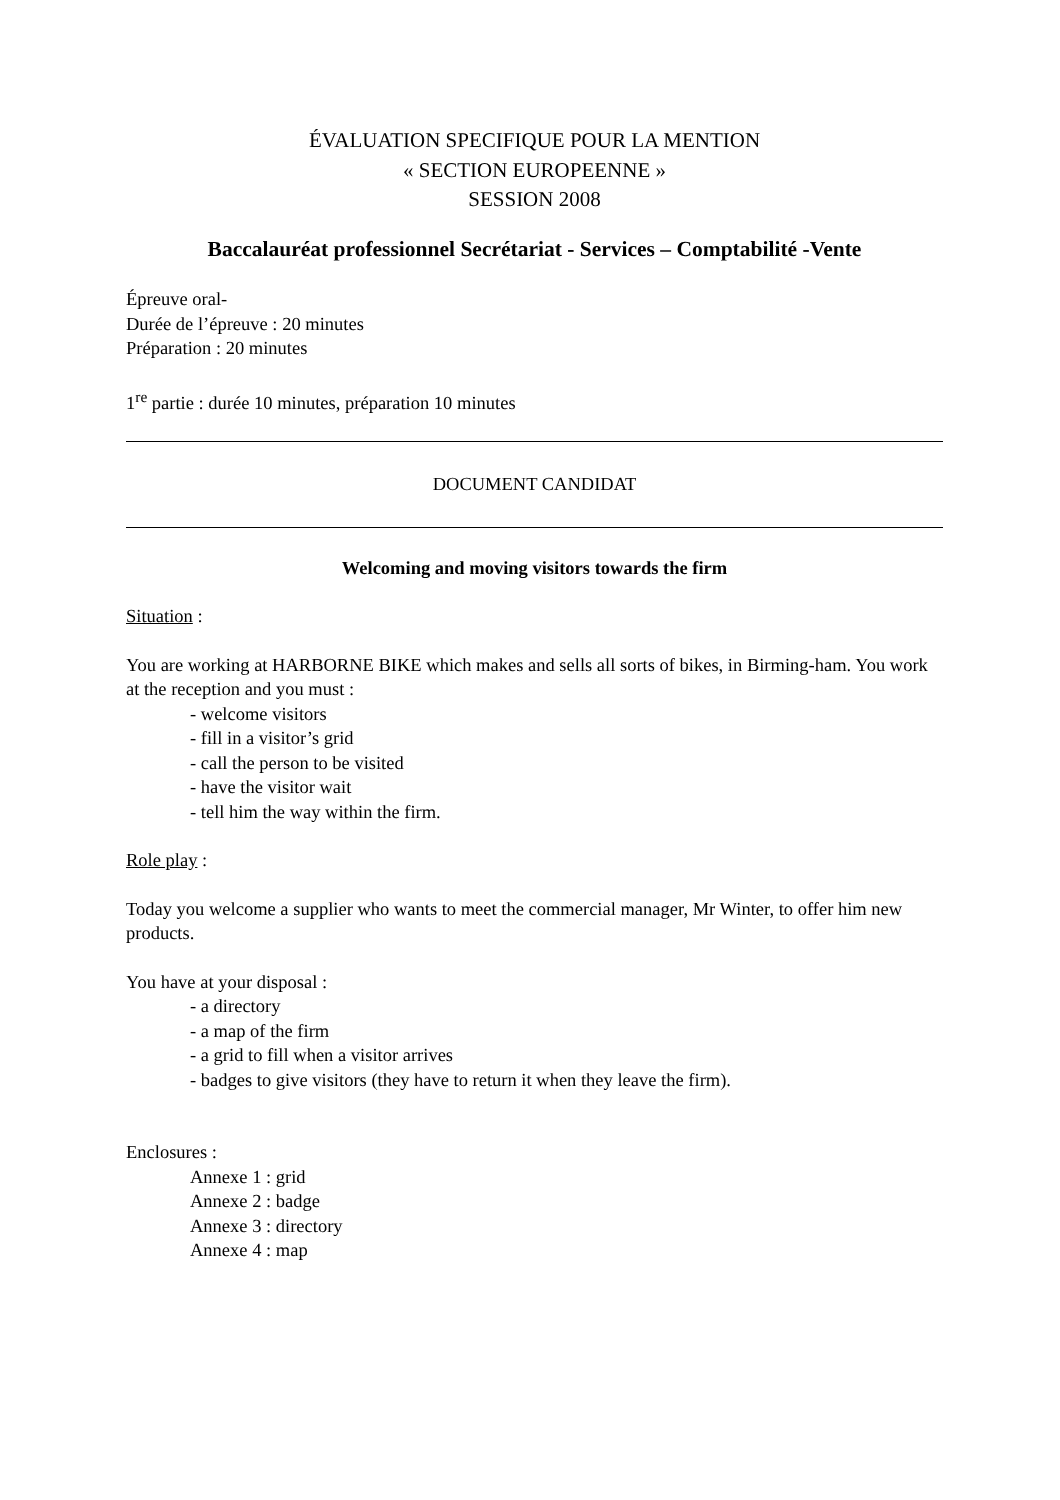ÉVALUATION SPECIFIQUE POUR LA MENTION
« SECTION EUROPEENNE »
SESSION 2008
Baccalauréat professionnel Secrétariat - Services – Comptabilité -Vente
Épreuve oral-
Durée de l’épreuve : 20 minutes
Préparation : 20 minutes
1<sup>re</sup> partie : durée 10 minutes, préparation 10 minutes
DOCUMENT CANDIDAT
Welcoming and moving visitors towards the firm
Situation :
You are working at HARBORNE BIKE which makes and sells all sorts of bikes, in Birming-ham. You work at the reception and you must :
- welcome visitors
- fill in a visitor’s grid
- call the person to be visited
- have the visitor wait
- tell him the way within the firm.
Role play :
Today you welcome a supplier who wants to meet the commercial manager, Mr Winter, to offer him new products.
You have at your disposal :
- a directory
- a map of the firm
- a grid to fill when a visitor arrives
- badges to give visitors (they have to return it when they leave the firm).
Enclosures :
Annexe 1 : grid
Annexe 2 : badge
Annexe 3 : directory
Annexe 4 : map